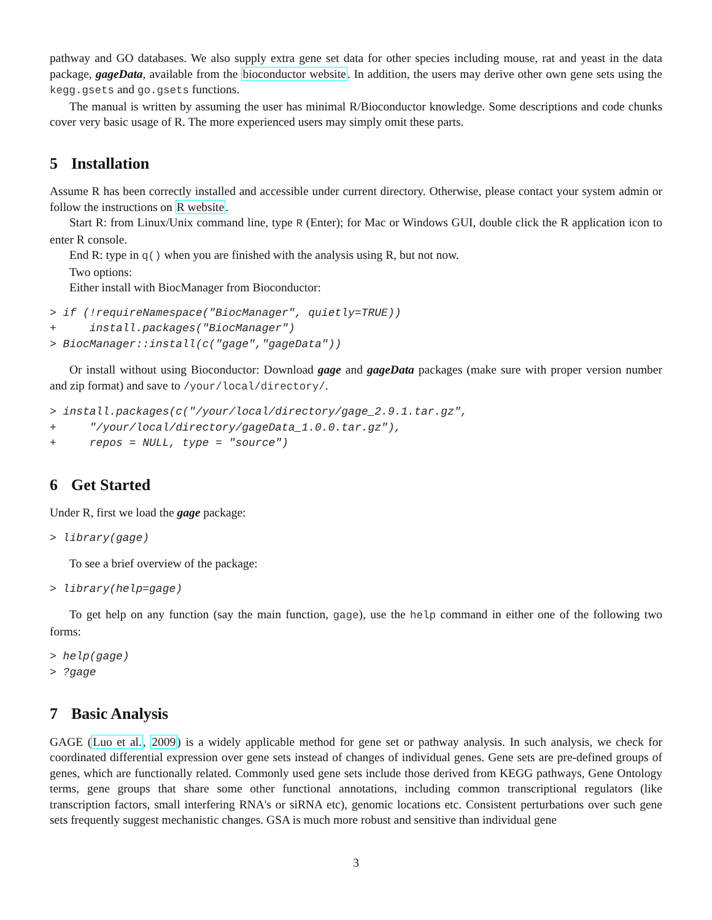pathway and GO databases. We also supply extra gene set data for other species including mouse, rat and yeast in the data package, gageData, available from the bioconductor website. In addition, the users may derive other own gene sets using the kegg.gsets and go.gsets functions.
The manual is written by assuming the user has minimal R/Bioconductor knowledge. Some descriptions and code chunks cover very basic usage of R. The more experienced users may simply omit these parts.
5 Installation
Assume R has been correctly installed and accessible under current directory. Otherwise, please contact your system admin or follow the instructions on R website.
Start R: from Linux/Unix command line, type R (Enter); for Mac or Windows GUI, double click the R application icon to enter R console.
End R: type in q() when you are finished with the analysis using R, but not now.
Two options:
Either install with BiocManager from Bioconductor:
> if (!requireNamespace("BiocManager", quietly=TRUE))
+     install.packages("BiocManager")
> BiocManager::install(c("gage","gageData"))
Or install without using Bioconductor: Download gage and gageData packages (make sure with proper version number and zip format) and save to /your/local/directory/.
> install.packages(c("/your/local/directory/gage_2.9.1.tar.gz",
+     "/your/local/directory/gageData_1.0.0.tar.gz"),
+     repos = NULL, type = "source")
6 Get Started
Under R, first we load the gage package:
> library(gage)
To see a brief overview of the package:
> library(help=gage)
To get help on any function (say the main function, gage), use the help command in either one of the following two forms:
> help(gage)
> ?gage
7 Basic Analysis
GAGE (Luo et al., 2009) is a widely applicable method for gene set or pathway analysis. In such analysis, we check for coordinated differential expression over gene sets instead of changes of individual genes. Gene sets are pre-defined groups of genes, which are functionally related. Commonly used gene sets include those derived from KEGG pathways, Gene Ontology terms, gene groups that share some other functional annotations, including common transcriptional regulators (like transcription factors, small interfering RNA's or siRNA etc), genomic locations etc. Consistent perturbations over such gene sets frequently suggest mechanistic changes. GSA is much more robust and sensitive than individual gene
3